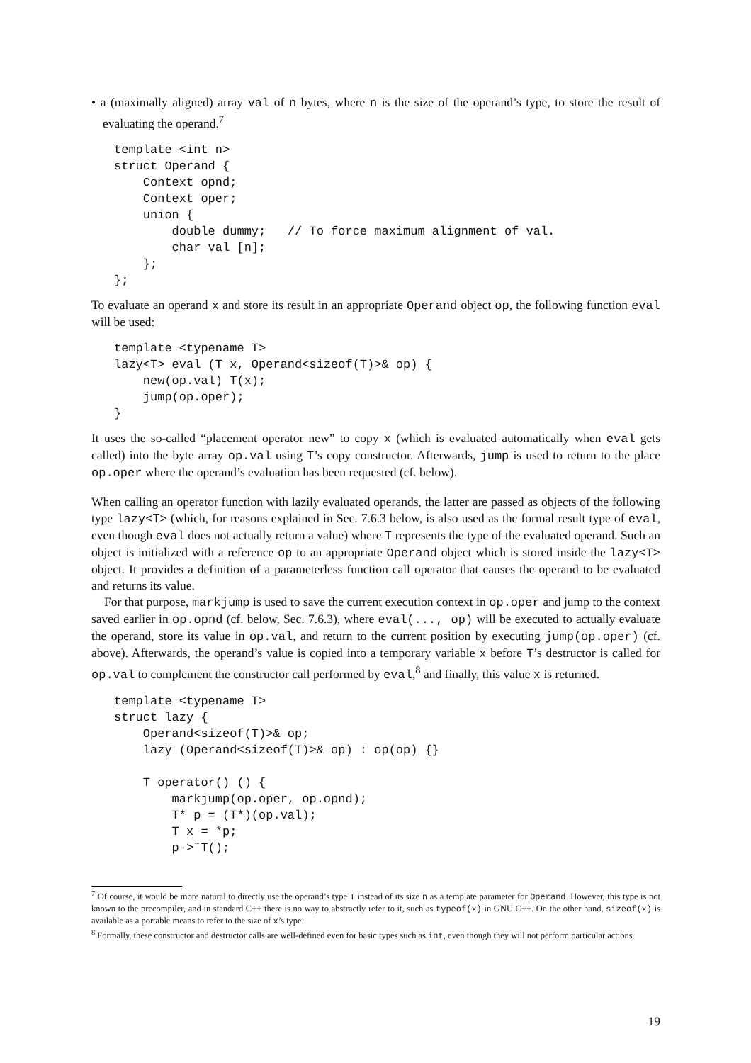• a (maximally aligned) array val of n bytes, where n is the size of the operand’s type, to store the result of evaluating the operand.<sup>7</sup>
template <int n>
struct Operand {
    Context opnd;
    Context oper;
    union {
        double dummy;   // To force maximum alignment of val.
        char val [n];
    };
};
To evaluate an operand x and store its result in an appropriate Operand object op, the following function eval will be used:
template <typename T>
lazy<T> eval (T x, Operand<sizeof(T)>& op) {
    new(op.val) T(x);
    jump(op.oper);
}
It uses the so-called “placement operator new” to copy x (which is evaluated automatically when eval gets called) into the byte array op.val using T’s copy constructor. Afterwards, jump is used to return to the place op.oper where the operand’s evaluation has been requested (cf. below).
When calling an operator function with lazily evaluated operands, the latter are passed as objects of the following type lazy<T> (which, for reasons explained in Sec. 7.6.3 below, is also used as the formal result type of eval, even though eval does not actually return a value) where T represents the type of the evaluated operand. Such an object is initialized with a reference op to an appropriate Operand object which is stored inside the lazy<T> object. It provides a definition of a parameterless function call operator that causes the operand to be evaluated and returns its value.
For that purpose, markjump is used to save the current execution context in op.oper and jump to the context saved earlier in op.opnd (cf. below, Sec. 7.6.3), where eval(..., op) will be executed to actually evaluate the operand, store its value in op.val, and return to the current position by executing jump(op.oper) (cf. above). Afterwards, the operand’s value is copied into a temporary variable x before T’s destructor is called for op.val to complement the constructor call performed by eval,<sup>8</sup> and finally, this value x is returned.
template <typename T>
struct lazy {
    Operand<sizeof(T)>& op;
    lazy (Operand<sizeof(T)>& op) : op(op) {}

    T operator() () {
        markjump(op.oper, op.opnd);
        T* p = (T*)(op.val);
        T x = *p;
        p->˜T();
<sup>7</sup> Of course, it would be more natural to directly use the operand’s type T instead of its size n as a template parameter for Operand. However, this type is not known to the precompiler, and in standard C++ there is no way to abstractly refer to it, such as typeof(x) in GNU C++. On the other hand, sizeof(x) is available as a portable means to refer to the size of x’s type.
<sup>8</sup> Formally, these constructor and destructor calls are well-defined even for basic types such as int, even though they will not perform particular actions.
19